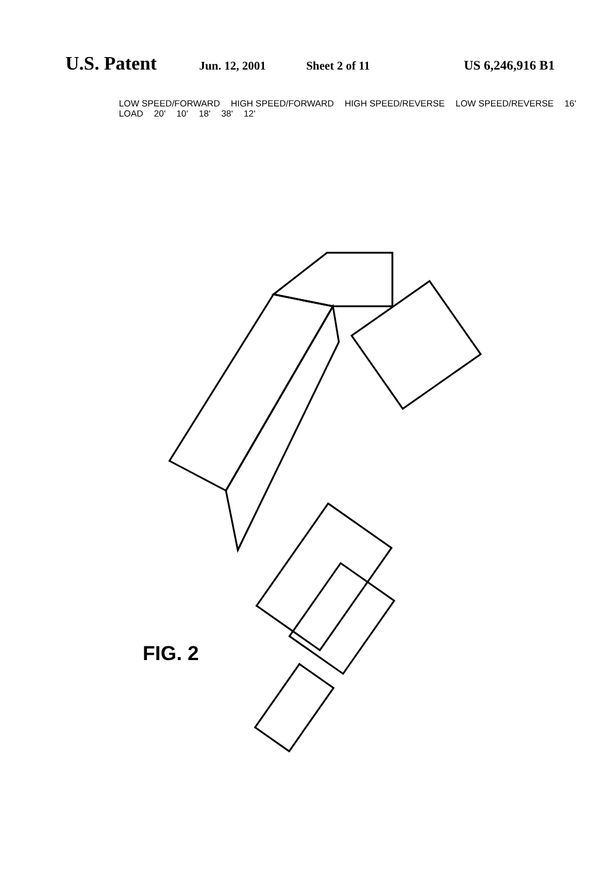U.S. Patent
Jun. 12, 2001 Sheet 2 of 11 US 6,246,916 B1
LOW SPEED/FORWARD HIGH SPEED/FORWARD HIGH SPEED/REVERSE LOW SPEED/REVERSE 16' LOAD 20' 10' 18' 38' 12'
FIG. 2